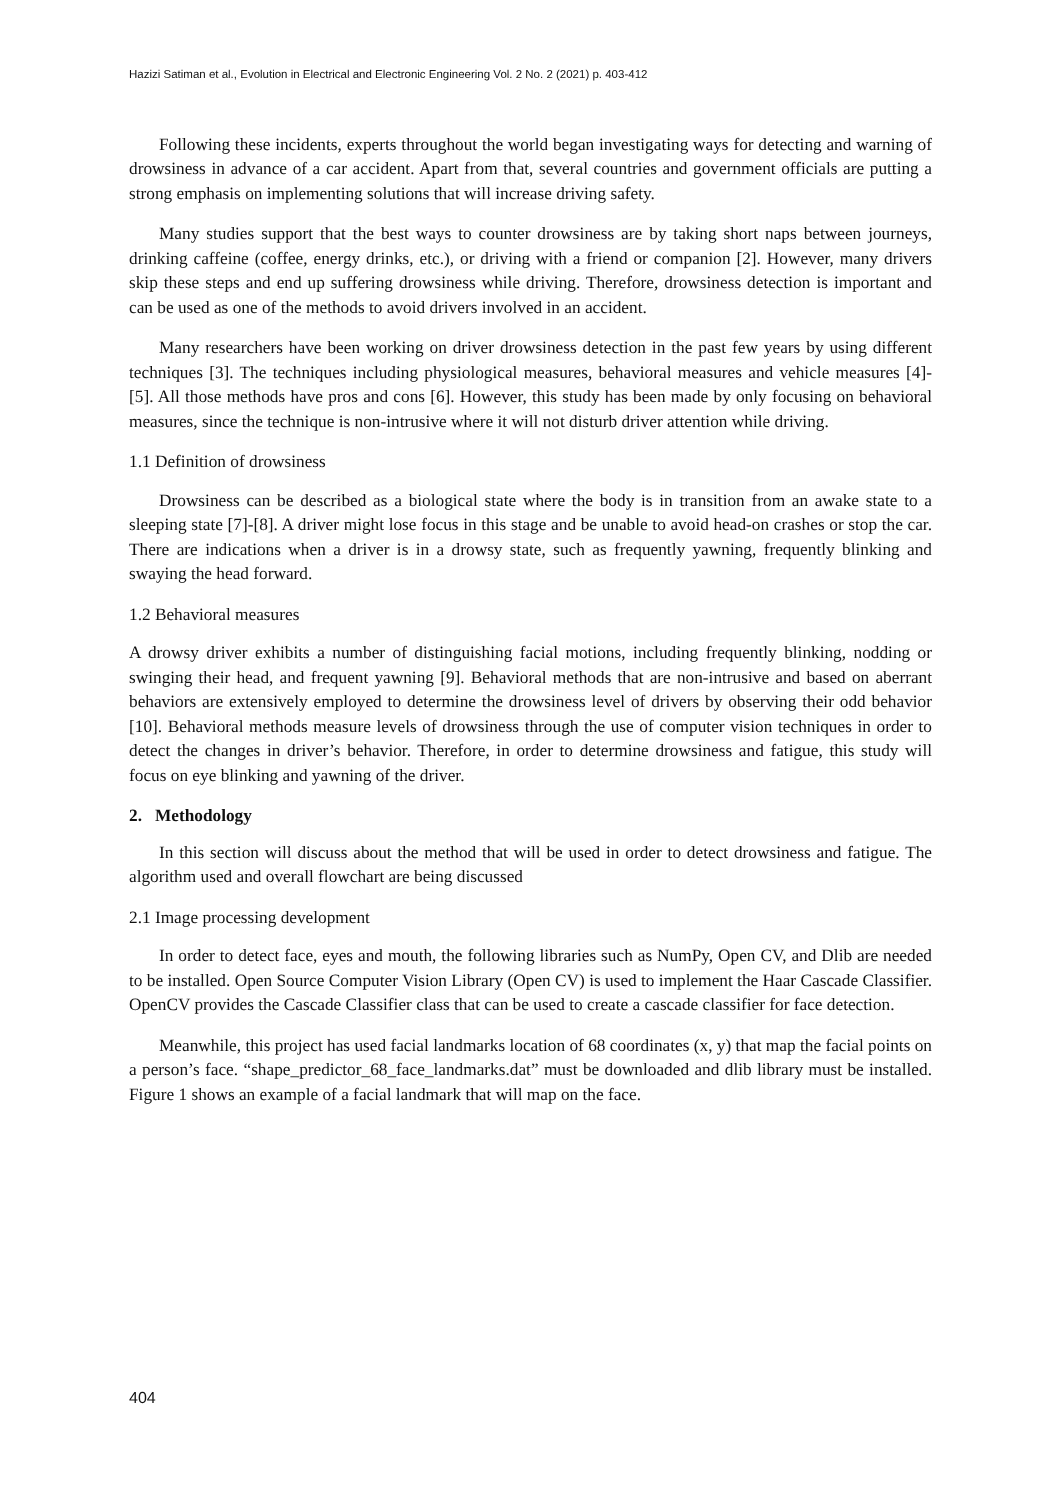Hazizi Satiman et al., Evolution in Electrical and Electronic Engineering Vol. 2 No. 2 (2021) p. 403-412
Following these incidents, experts throughout the world began investigating ways for detecting and warning of drowsiness in advance of a car accident. Apart from that, several countries and government officials are putting a strong emphasis on implementing solutions that will increase driving safety.
Many studies support that the best ways to counter drowsiness are by taking short naps between journeys, drinking caffeine (coffee, energy drinks, etc.), or driving with a friend or companion [2]. However, many drivers skip these steps and end up suffering drowsiness while driving. Therefore, drowsiness detection is important and can be used as one of the methods to avoid drivers involved in an accident.
Many researchers have been working on driver drowsiness detection in the past few years by using different techniques [3]. The techniques including physiological measures, behavioral measures and vehicle measures [4]-[5]. All those methods have pros and cons [6]. However, this study has been made by only focusing on behavioral measures, since the technique is non-intrusive where it will not disturb driver attention while driving.
1.1 Definition of drowsiness
Drowsiness can be described as a biological state where the body is in transition from an awake state to a sleeping state [7]-[8]. A driver might lose focus in this stage and be unable to avoid head-on crashes or stop the car. There are indications when a driver is in a drowsy state, such as frequently yawning, frequently blinking and swaying the head forward.
1.2 Behavioral measures
A drowsy driver exhibits a number of distinguishing facial motions, including frequently blinking, nodding or swinging their head, and frequent yawning [9]. Behavioral methods that are non-intrusive and based on aberrant behaviors are extensively employed to determine the drowsiness level of drivers by observing their odd behavior [10]. Behavioral methods measure levels of drowsiness through the use of computer vision techniques in order to detect the changes in driver’s behavior. Therefore, in order to determine drowsiness and fatigue, this study will focus on eye blinking and yawning of the driver.
2. Methodology
In this section will discuss about the method that will be used in order to detect drowsiness and fatigue. The algorithm used and overall flowchart are being discussed
2.1 Image processing development
In order to detect face, eyes and mouth, the following libraries such as NumPy, Open CV, and Dlib are needed to be installed. Open Source Computer Vision Library (Open CV) is used to implement the Haar Cascade Classifier. OpenCV provides the Cascade Classifier class that can be used to create a cascade classifier for face detection.
Meanwhile, this project has used facial landmarks location of 68 coordinates (x, y) that map the facial points on a person’s face. “shape_predictor_68_face_landmarks.dat” must be downloaded and dlib library must be installed. Figure 1 shows an example of a facial landmark that will map on the face.
404